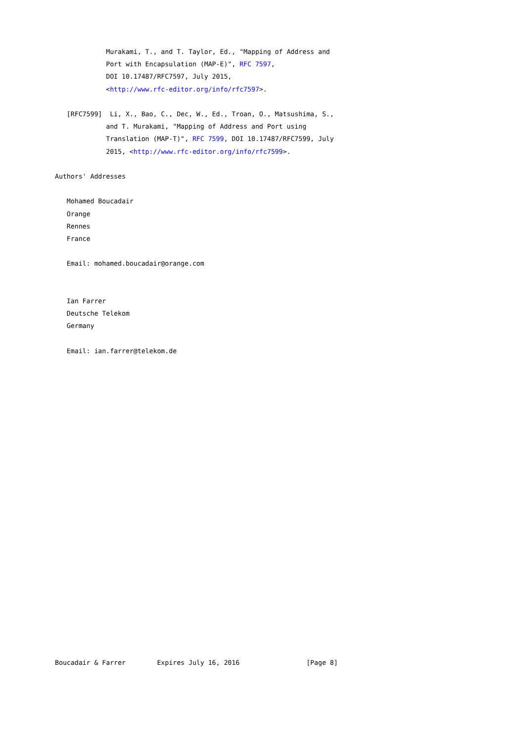Murakami, T., and T. Taylor, Ed., "Mapping of Address and
             Port with Encapsulation (MAP-E)", RFC 7597,
             DOI 10.17487/RFC7597, July 2015,
             <http://www.rfc-editor.org/info/rfc7597>.

   [RFC7599]  Li, X., Bao, C., Dec, W., Ed., Troan, O., Matsushima, S.,
             and T. Murakami, "Mapping of Address and Port using
             Translation (MAP-T)", RFC 7599, DOI 10.17487/RFC7599, July
             2015, <http://www.rfc-editor.org/info/rfc7599>.

Authors' Addresses

   Mohamed Boucadair
   Orange
   Rennes
   France

   Email: mohamed.boucadair@orange.com


   Ian Farrer
   Deutsche Telekom
   Germany

   Email: ian.farrer@telekom.de
























Boucadair & Farrer        Expires July 16, 2016                 [Page 8]